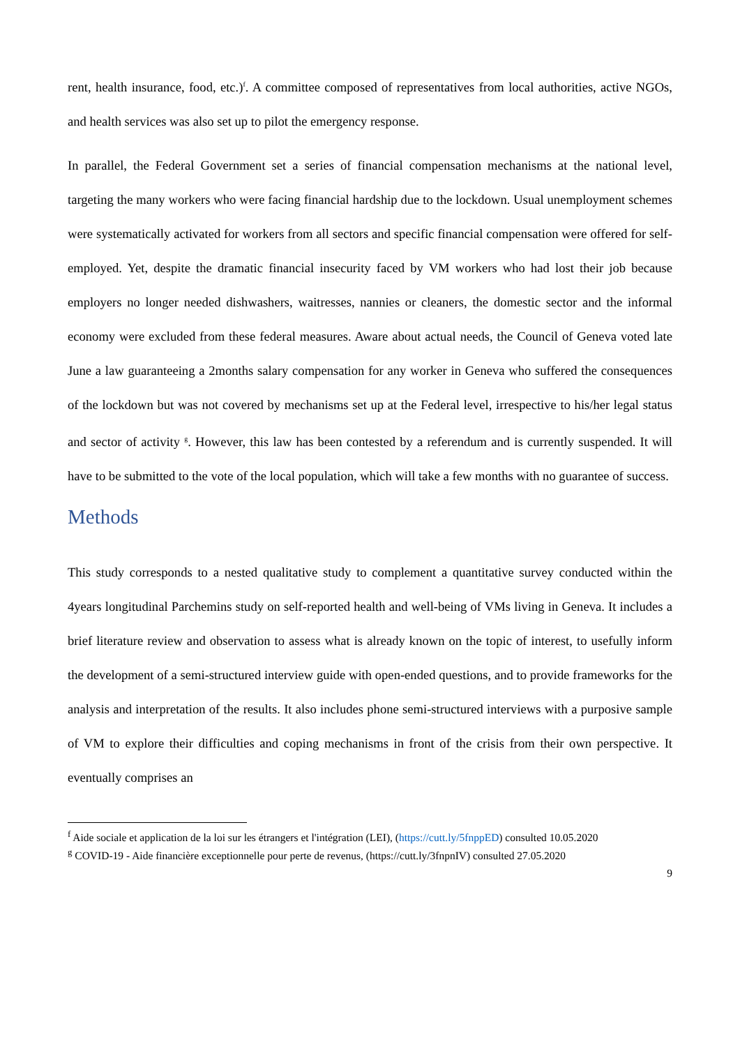rent, health insurance, food, etc.)<sup>f</sup>. A committee composed of representatives from local authorities, active NGOs, and health services was also set up to pilot the emergency response.
In parallel, the Federal Government set a series of financial compensation mechanisms at the national level, targeting the many workers who were facing financial hardship due to the lockdown. Usual unemployment schemes were systematically activated for workers from all sectors and specific financial compensation were offered for self-employed. Yet, despite the dramatic financial insecurity faced by VM workers who had lost their job because employers no longer needed dishwashers, waitresses, nannies or cleaners, the domestic sector and the informal economy were excluded from these federal measures. Aware about actual needs, the Council of Geneva voted late June a law guaranteeing a 2months salary compensation for any worker in Geneva who suffered the consequences of the lockdown but was not covered by mechanisms set up at the Federal level, irrespective to his/her legal status and sector of activity <sup>g</sup>. However, this law has been contested by a referendum and is currently suspended. It will have to be submitted to the vote of the local population, which will take a few months with no guarantee of success.
Methods
This study corresponds to a nested qualitative study to complement a quantitative survey conducted within the 4years longitudinal Parchemins study on self-reported health and well-being of VMs living in Geneva. It includes a brief literature review and observation to assess what is already known on the topic of interest, to usefully inform the development of a semi-structured interview guide with open-ended questions, and to provide frameworks for the analysis and interpretation of the results. It also includes phone semi-structured interviews with a purposive sample of VM to explore their difficulties and coping mechanisms in front of the crisis from their own perspective. It eventually comprises an
<sup>f</sup> Aide sociale et application de la loi sur les étrangers et l'intégration (LEI), (https://cutt.ly/5fnppED) consulted 10.05.2020
<sup>g</sup> COVID-19 - Aide financière exceptionnelle pour perte de revenus, (https://cutt.ly/3fnpnIV) consulted 27.05.2020
9